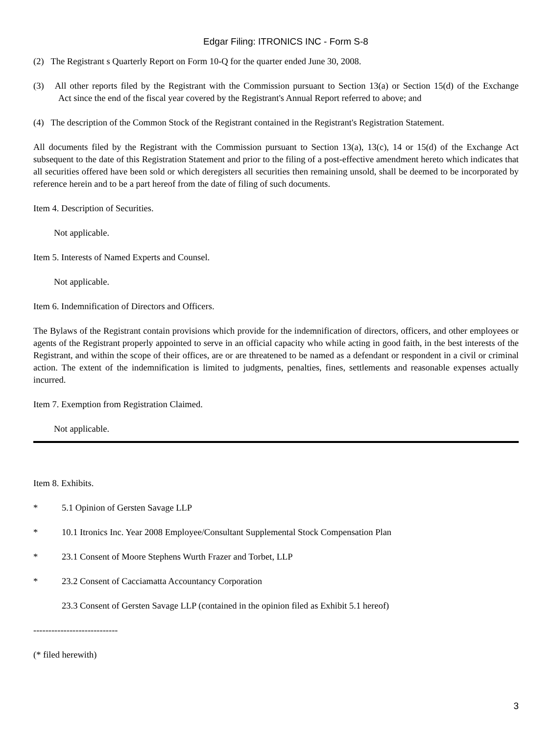Edgar Filing: ITRONICS INC - Form S-8
(2) The Registrant s Quarterly Report on Form 10-Q for the quarter ended June 30, 2008.
(3) All other reports filed by the Registrant with the Commission pursuant to Section 13(a) or Section 15(d) of the Exchange Act since the end of the fiscal year covered by the Registrant's Annual Report referred to above; and
(4) The description of the Common Stock of the Registrant contained in the Registrant's Registration Statement.
All documents filed by the Registrant with the Commission pursuant to Section 13(a), 13(c), 14 or 15(d) of the Exchange Act subsequent to the date of this Registration Statement and prior to the filing of a post-effective amendment hereto which indicates that all securities offered have been sold or which deregisters all securities then remaining unsold, shall be deemed to be incorporated by reference herein and to be a part hereof from the date of filing of such documents.
Item 4. Description of Securities.
Not applicable.
Item 5. Interests of Named Experts and Counsel.
Not applicable.
Item 6. Indemnification of Directors and Officers.
The Bylaws of the Registrant contain provisions which provide for the indemnification of directors, officers, and other employees or agents of the Registrant properly appointed to serve in an official capacity who while acting in good faith, in the best interests of the Registrant, and within the scope of their offices, are or are threatened to be named as a defendant or respondent in a civil or criminal action. The extent of the indemnification is limited to judgments, penalties, fines, settlements and reasonable expenses actually incurred.
Item 7. Exemption from Registration Claimed.
Not applicable.
Item 8. Exhibits.
* 5.1 Opinion of Gersten Savage LLP
* 10.1 Itronics Inc. Year 2008 Employee/Consultant Supplemental Stock Compensation Plan
* 23.1 Consent of Moore Stephens Wurth Frazer and Torbet, LLP
* 23.2 Consent of Cacciamatta Accountancy Corporation
23.3 Consent of Gersten Savage LLP (contained in the opinion filed as Exhibit 5.1 hereof)
----------------------------
(* filed herewith)
3